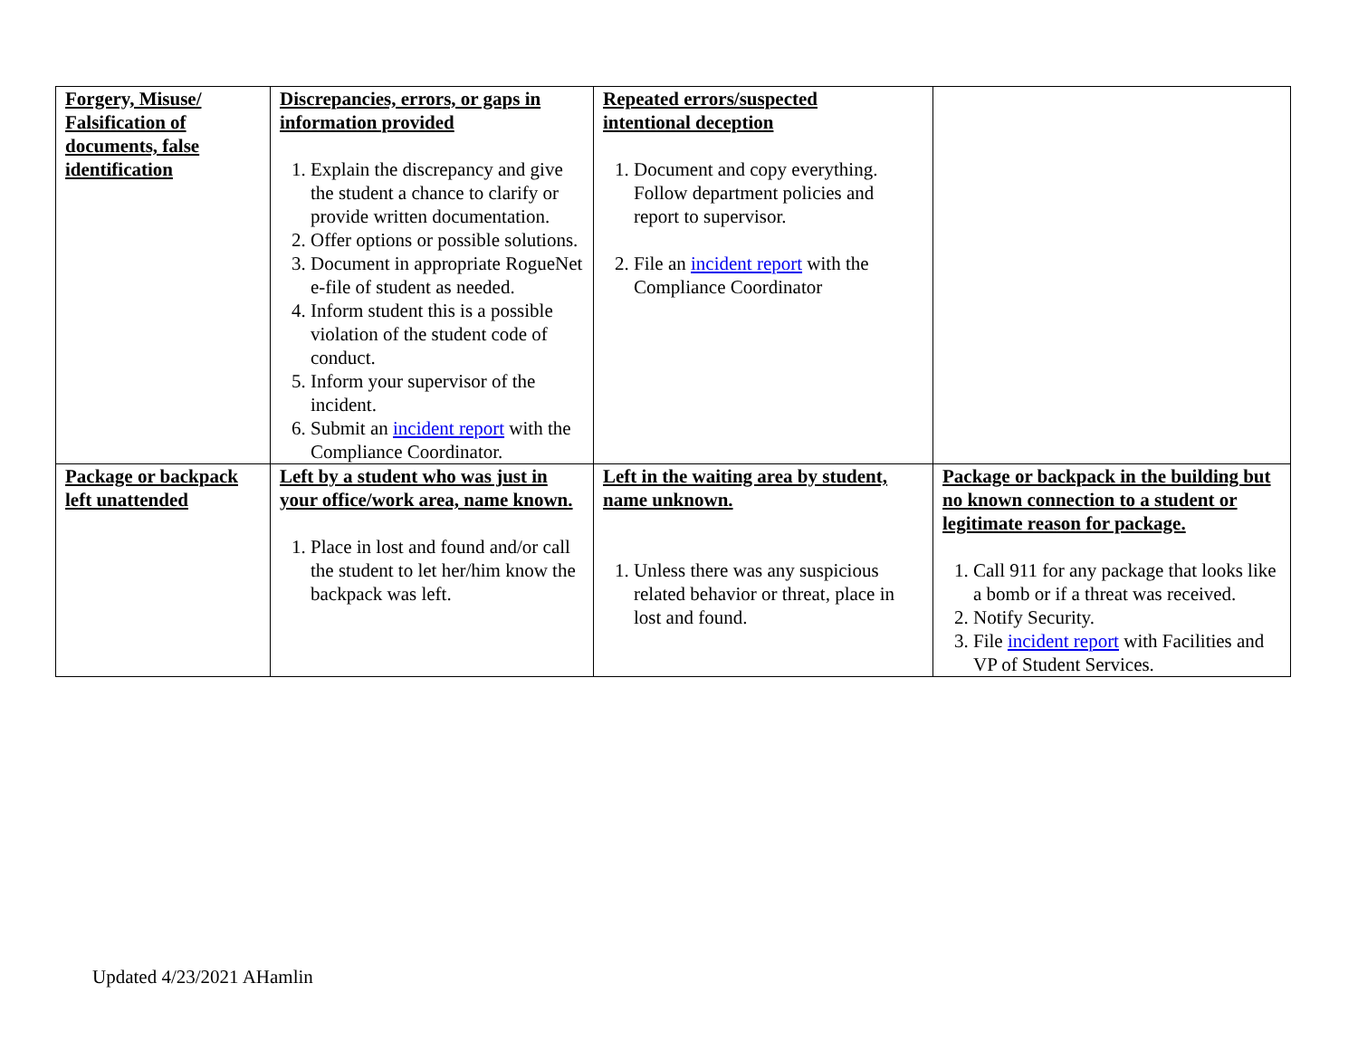| Forgery, Misuse/ Falsification of documents, false identification | Discrepancies, errors, or gaps in information provided 1. Explain the discrepancy and give the student a chance to clarify or provide written documentation. 2. Offer options or possible solutions. 3. Document in appropriate RogueNet e-file of student as needed. 4. Inform student this is a possible violation of the student code of conduct. 5. Inform your supervisor of the incident. 6. Submit an incident report with the Compliance Coordinator. | Repeated errors/suspected intentional deception 1. Document and copy everything. Follow department policies and report to supervisor. 2. File an incident report with the Compliance Coordinator | |
| Package or backpack left unattended | Left by a student who was just in your office/work area, name known. 1. Place in lost and found and/or call the student to let her/him know the backpack was left. | Left in the waiting area by student, name unknown. 1. Unless there was any suspicious related behavior or threat, place in lost and found. | Package or backpack in the building but no known connection to a student or legitimate reason for package. 1. Call 911 for any package that looks like a bomb or if a threat was received. 2. Notify Security. 3. File incident report with Facilities and VP of Student Services. |
Updated 4/23/2021 AHamlin